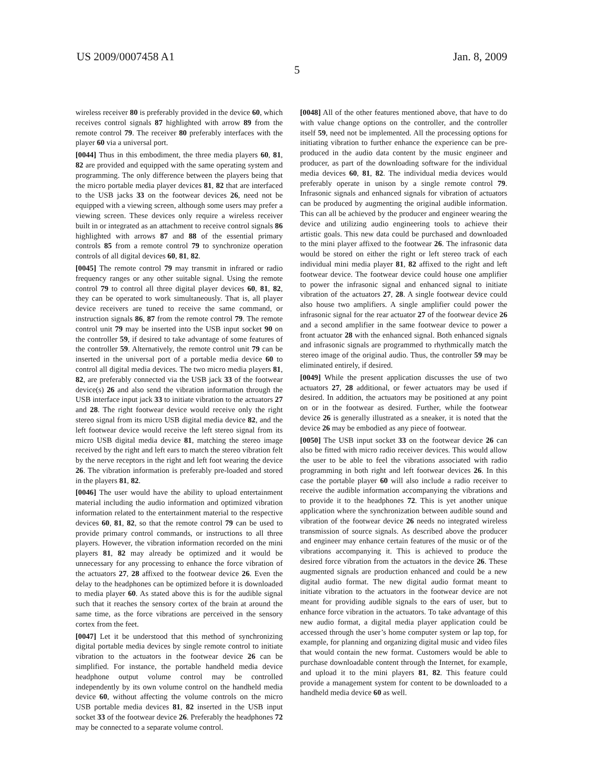US 2009/0007458 A1 Jan. 8, 2009
5
wireless receiver 80 is preferably provided in the device 60, which receives control signals 87 highlighted with arrow 89 from the remote control 79. The receiver 80 preferably interfaces with the player 60 via a universal port.
[0044] Thus in this embodiment, the three media players 60, 81, 82 are provided and equipped with the same operating system and programming. The only difference between the players being that the micro portable media player devices 81, 82 that are interfaced to the USB jacks 33 on the footwear devices 26, need not be equipped with a viewing screen, although some users may prefer a viewing screen. These devices only require a wireless receiver built in or integrated as an attachment to receive control signals 86 highlighted with arrows 87 and 88 of the essential primary controls 85 from a remote control 79 to synchronize operation controls of all digital devices 60, 81, 82.
[0045] The remote control 79 may transmit in infrared or radio frequency ranges or any other suitable signal. Using the remote control 79 to control all three digital player devices 60, 81, 82, they can be operated to work simultaneously. That is, all player device receivers are tuned to receive the same command, or instruction signals 86, 87 from the remote control 79. The remote control unit 79 may be inserted into the USB input socket 90 on the controller 59, if desired to take advantage of some features of the controller 59. Alternatively, the remote control unit 79 can be inserted in the universal port of a portable media device 60 to control all digital media devices. The two micro media players 81, 82, are preferably connected via the USB jack 33 of the footwear device(s) 26 and also send the vibration information through the USB interface input jack 33 to initiate vibration to the actuators 27 and 28. The right footwear device would receive only the right stereo signal from its micro USB digital media device 82, and the left footwear device would receive the left stereo signal from its micro USB digital media device 81, matching the stereo image received by the right and left ears to match the stereo vibration felt by the nerve receptors in the right and left foot wearing the device 26. The vibration information is preferably pre-loaded and stored in the players 81, 82.
[0046] The user would have the ability to upload entertainment material including the audio information and optimized vibration information related to the entertainment material to the respective devices 60, 81, 82, so that the remote control 79 can be used to provide primary control commands, or instructions to all three players. However, the vibration information recorded on the mini players 81, 82 may already be optimized and it would be unnecessary for any processing to enhance the force vibration of the actuators 27, 28 affixed to the footwear device 26. Even the delay to the headphones can be optimized before it is downloaded to media player 60. As stated above this is for the audible signal such that it reaches the sensory cortex of the brain at around the same time, as the force vibrations are perceived in the sensory cortex from the feet.
[0047] Let it be understood that this method of synchronizing digital portable media devices by single remote control to initiate vibration to the actuators in the footwear device 26 can be simplified. For instance, the portable handheld media device headphone output volume control may be controlled independently by its own volume control on the handheld media device 60, without affecting the volume controls on the micro USB portable media devices 81, 82 inserted in the USB input socket 33 of the footwear device 26. Preferably the headphones 72 may be connected to a separate volume control.
[0048] All of the other features mentioned above, that have to do with value change options on the controller, and the controller itself 59, need not be implemented. All the processing options for initiating vibration to further enhance the experience can be pre-produced in the audio data content by the music engineer and producer, as part of the downloading software for the individual media devices 60, 81, 82. The individual media devices would preferably operate in unison by a single remote control 79. Infrasonic signals and enhanced signals for vibration of actuators can be produced by augmenting the original audible information. This can all be achieved by the producer and engineer wearing the device and utilizing audio engineering tools to achieve their artistic goals. This new data could be purchased and downloaded to the mini player affixed to the footwear 26. The infrasonic data would be stored on either the right or left stereo track of each individual mini media player 81, 82 affixed to the right and left footwear device. The footwear device could house one amplifier to power the infrasonic signal and enhanced signal to initiate vibration of the actuators 27, 28. A single footwear device could also house two amplifiers. A single amplifier could power the infrasonic signal for the rear actuator 27 of the footwear device 26 and a second amplifier in the same footwear device to power a front actuator 28 with the enhanced signal. Both enhanced signals and infrasonic signals are programmed to rhythmically match the stereo image of the original audio. Thus, the controller 59 may be eliminated entirely, if desired.
[0049] While the present application discusses the use of two actuators 27, 28 additional, or fewer actuators may be used if desired. In addition, the actuators may be positioned at any point on or in the footwear as desired. Further, while the footwear device 26 is generally illustrated as a sneaker, it is noted that the device 26 may be embodied as any piece of footwear.
[0050] The USB input socket 33 on the footwear device 26 can also be fitted with micro radio receiver devices. This would allow the user to be able to feel the vibrations associated with radio programming in both right and left footwear devices 26. In this case the portable player 60 will also include a radio receiver to receive the audible information accompanying the vibrations and to provide it to the headphones 72. This is yet another unique application where the synchronization between audible sound and vibration of the footwear device 26 needs no integrated wireless transmission of source signals. As described above the producer and engineer may enhance certain features of the music or of the vibrations accompanying it. This is achieved to produce the desired force vibration from the actuators in the device 26. These augmented signals are production enhanced and could be a new digital audio format. The new digital audio format meant to initiate vibration to the actuators in the footwear device are not meant for providing audible signals to the ears of user, but to enhance force vibration in the actuators. To take advantage of this new audio format, a digital media player application could be accessed through the user’s home computer system or lap top, for example, for planning and organizing digital music and video files that would contain the new format. Customers would be able to purchase downloadable content through the Internet, for example, and upload it to the mini players 81, 82. This feature could provide a management system for content to be downloaded to a handheld media device 60 as well.